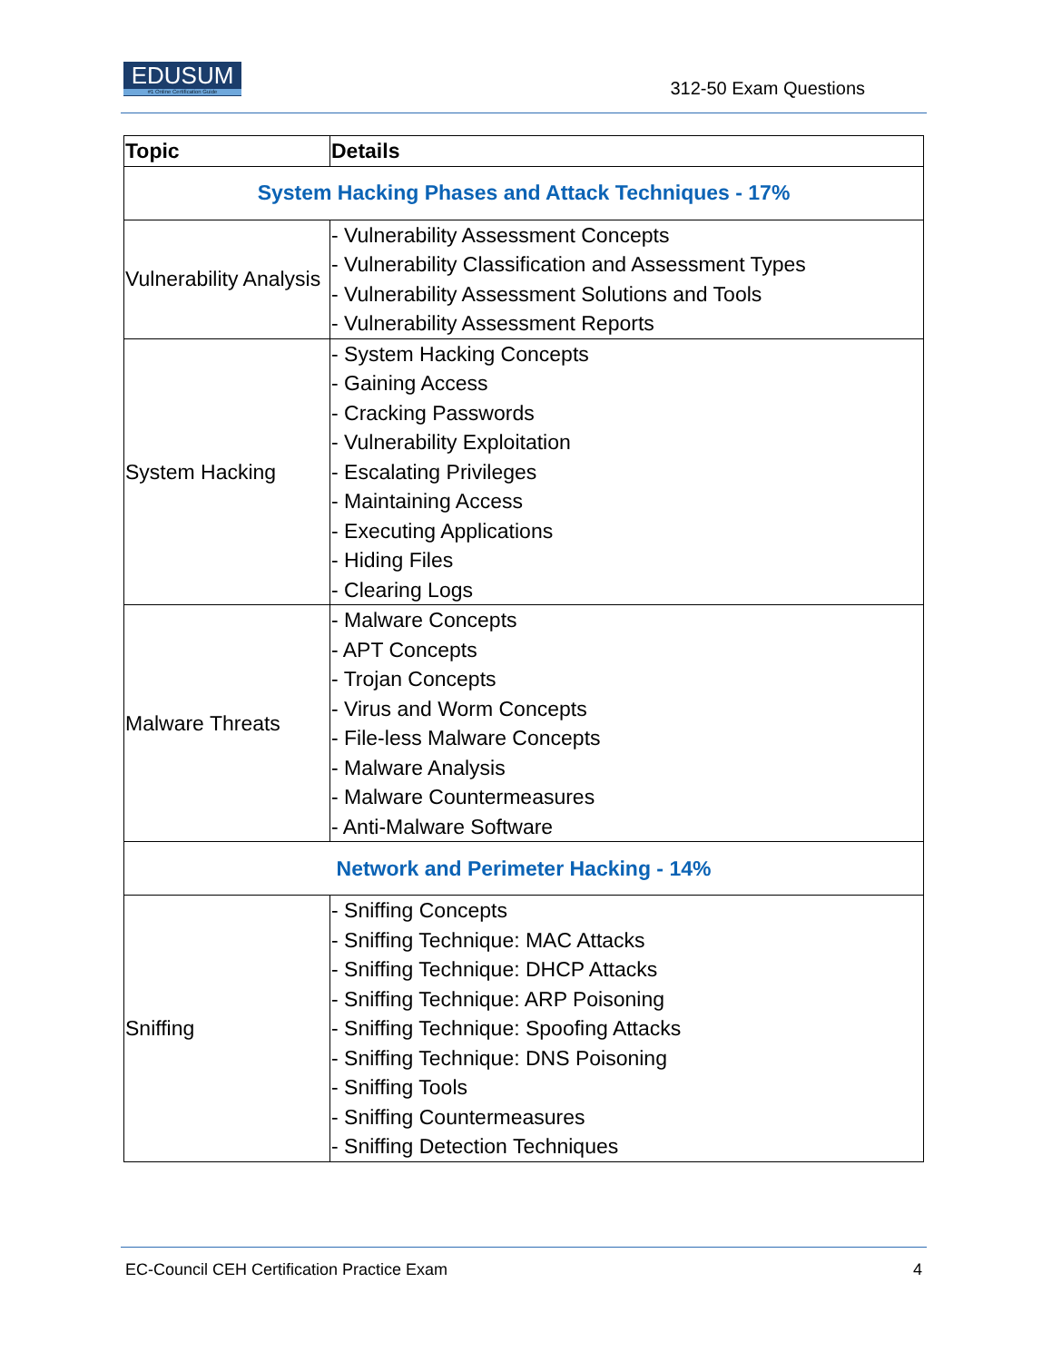EDUSUM
#1 Online Certification Guide
312-50 Exam Questions
| Topic | Details |
| --- | --- |
| System Hacking Phases and Attack Techniques - 17% | |
| Vulnerability Analysis | - Vulnerability Assessment Concepts - Vulnerability Classification and Assessment Types - Vulnerability Assessment Solutions and Tools - Vulnerability Assessment Reports |
| System Hacking | - System Hacking Concepts - Gaining Access - Cracking Passwords - Vulnerability Exploitation - Escalating Privileges - Maintaining Access - Executing Applications - Hiding Files - Clearing Logs |
| Malware Threats | - Malware Concepts - APT Concepts - Trojan Concepts - Virus and Worm Concepts - File-less Malware Concepts - Malware Analysis - Malware Countermeasures - Anti-Malware Software |
| Network and Perimeter Hacking - 14% | |
| Sniffing | - Sniffing Concepts - Sniffing Technique: MAC Attacks - Sniffing Technique: DHCP Attacks - Sniffing Technique: ARP Poisoning - Sniffing Technique: Spoofing Attacks - Sniffing Technique: DNS Poisoning - Sniffing Tools - Sniffing Countermeasures - Sniffing Detection Techniques |
EC-Council CEH Certification Practice Exam 4